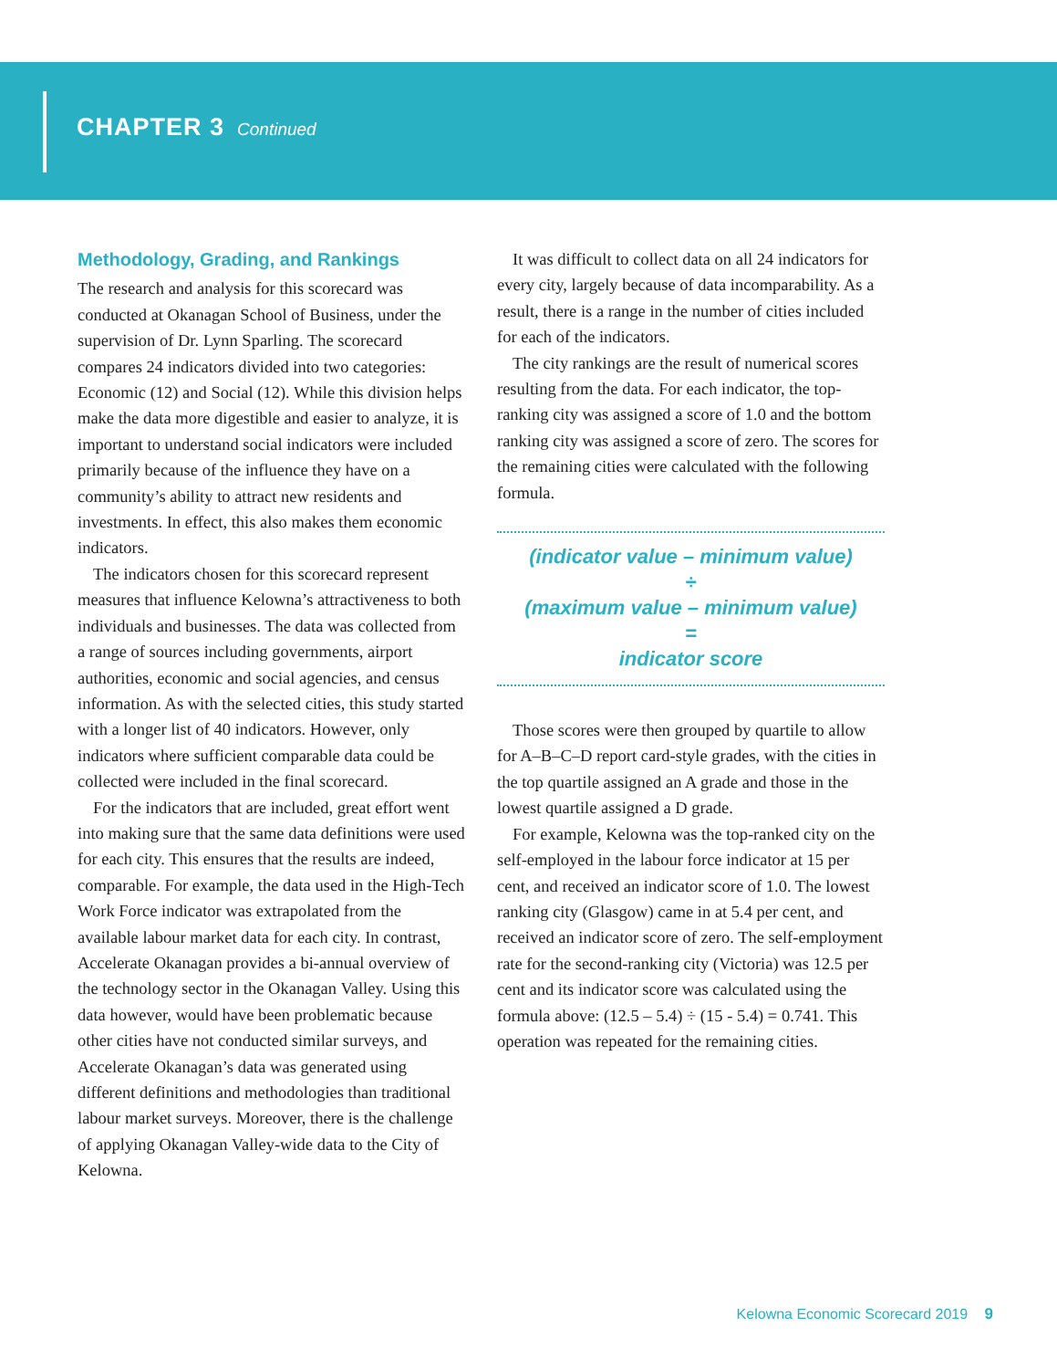CHAPTER 3 Continued
Methodology, Grading, and Rankings
The research and analysis for this scorecard was conducted at Okanagan School of Business, under the supervision of Dr. Lynn Sparling. The scorecard compares 24 indicators divided into two categories: Economic (12) and Social (12). While this division helps make the data more digestible and easier to analyze, it is important to understand social indicators were included primarily because of the influence they have on a community’s ability to attract new residents and investments. In effect, this also makes them economic indicators.
The indicators chosen for this scorecard represent measures that influence Kelowna’s attractiveness to both individuals and businesses. The data was collected from a range of sources including governments, airport authorities, economic and social agencies, and census information. As with the selected cities, this study started with a longer list of 40 indicators. However, only indicators where sufficient comparable data could be collected were included in the final scorecard.
For the indicators that are included, great effort went into making sure that the same data definitions were used for each city. This ensures that the results are indeed, comparable. For example, the data used in the High-Tech Work Force indicator was extrapolated from the available labour market data for each city. In contrast, Accelerate Okanagan provides a bi-annual overview of the technology sector in the Okanagan Valley. Using this data however, would have been problematic because other cities have not conducted similar surveys, and Accelerate Okanagan’s data was generated using different definitions and methodologies than traditional labour market surveys. Moreover, there is the challenge of applying Okanagan Valley-wide data to the City of Kelowna.
It was difficult to collect data on all 24 indicators for every city, largely because of data incomparability. As a result, there is a range in the number of cities included for each of the indicators.
The city rankings are the result of numerical scores resulting from the data. For each indicator, the top-ranking city was assigned a score of 1.0 and the bottom ranking city was assigned a score of zero. The scores for the remaining cities were calculated with the following formula.
(indicator value – minimum value)
÷
(maximum value – minimum value)
=
indicator score
Those scores were then grouped by quartile to allow for A–B–C–D report card-style grades, with the cities in the top quartile assigned an A grade and those in the lowest quartile assigned a D grade.
For example, Kelowna was the top-ranked city on the self-employed in the labour force indicator at 15 per cent, and received an indicator score of 1.0. The lowest ranking city (Glasgow) came in at 5.4 per cent, and received an indicator score of zero. The self-employment rate for the second-ranking city (Victoria) was 12.5 per cent and its indicator score was calculated using the formula above: (12.5 – 5.4) ÷ (15 - 5.4) = 0.741. This operation was repeated for the remaining cities.
Kelowna Economic Scorecard 2019 9